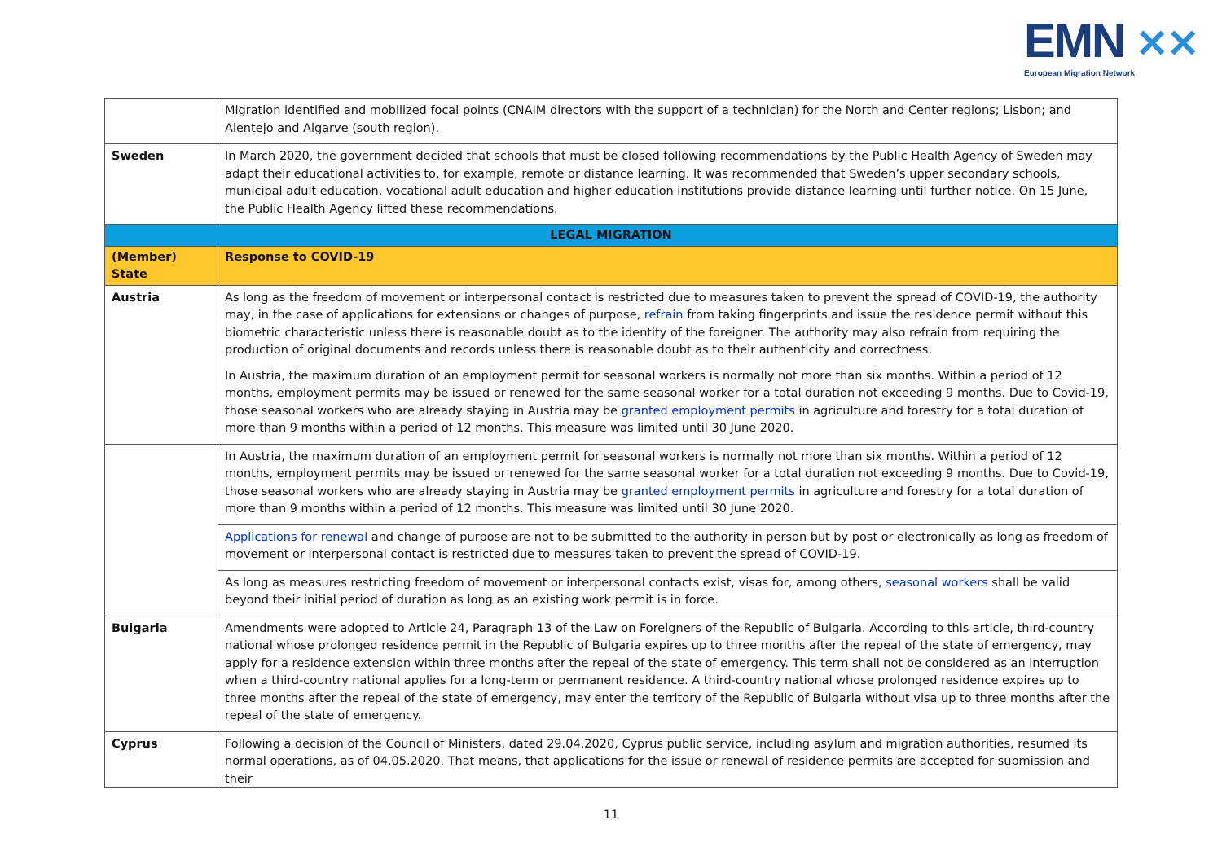EMN ✕✕
European Migration Network
| | Migration identified and mobilized focal points (CNAIM directors with the support of a technician) for the North and Center regions; Lisbon; and Alentejo and Algarve (south region). |
| Sweden | In March 2020, the government decided that schools that must be closed following recommendations by the Public Health Agency of Sweden may adapt their educational activities to, for example, remote or distance learning. It was recommended that Sweden’s upper secondary schools, municipal adult education, vocational adult education and higher education institutions provide distance learning until further notice. On 15 June, the Public Health Agency lifted these recommendations. |
| LEGAL MIGRATION | |
| (Member) State | Response to COVID-19 |
| Austria | As long as the freedom of movement or interpersonal contact is restricted due to measures taken to prevent the spread of COVID-19, the authority may, in the case of applications for extensions or changes of purpose, refrain from taking fingerprints and issue the residence permit without this biometric characteristic unless there is reasonable doubt as to the identity of the foreigner. The authority may also refrain from requiring the production of original documents and records unless there is reasonable doubt as to their authenticity and correctness. In Austria, the maximum duration of an employment permit for seasonal workers is normally not more than six months. Within a period of 12 months, employment permits may be issued or renewed for the same seasonal worker for a total duration not exceeding 9 months. Due to Covid-19, those seasonal workers who are already staying in Austria may be granted employment permits in agriculture and forestry for a total duration of more than 9 months within a period of 12 months. This measure was limited until 30 June 2020. |
| | In Austria, the maximum duration of an employment permit for seasonal workers is normally not more than six months. Within a period of 12 months, employment permits may be issued or renewed for the same seasonal worker for a total duration not exceeding 9 months. Due to Covid-19, those seasonal workers who are already staying in Austria may be granted employment permits in agriculture and forestry for a total duration of more than 9 months within a period of 12 months. This measure was limited until 30 June 2020. |
| | Applications for renewal and change of purpose are not to be submitted to the authority in person but by post or electronically as long as freedom of movement or interpersonal contact is restricted due to measures taken to prevent the spread of COVID-19. |
| | As long as measures restricting freedom of movement or interpersonal contacts exist, visas for, among others, seasonal workers shall be valid beyond their initial period of duration as long as an existing work permit is in force. |
| Bulgaria | Amendments were adopted to Article 24, Paragraph 13 of the Law on Foreigners of the Republic of Bulgaria. According to this article, third-country national whose prolonged residence permit in the Republic of Bulgaria expires up to three months after the repeal of the state of emergency, may apply for a residence extension within three months after the repeal of the state of emergency. This term shall not be considered as an interruption when a third-country national applies for a long-term or permanent residence. A third-country national whose prolonged residence expires up to three months after the repeal of the state of emergency, may enter the territory of the Republic of Bulgaria without visa up to three months after the repeal of the state of emergency. |
| Cyprus | Following a decision of the Council of Ministers, dated 29.04.2020, Cyprus public service, including asylum and migration authorities, resumed its normal operations, as of 04.05.2020. That means, that applications for the issue or renewal of residence permits are accepted for submission and their |
11